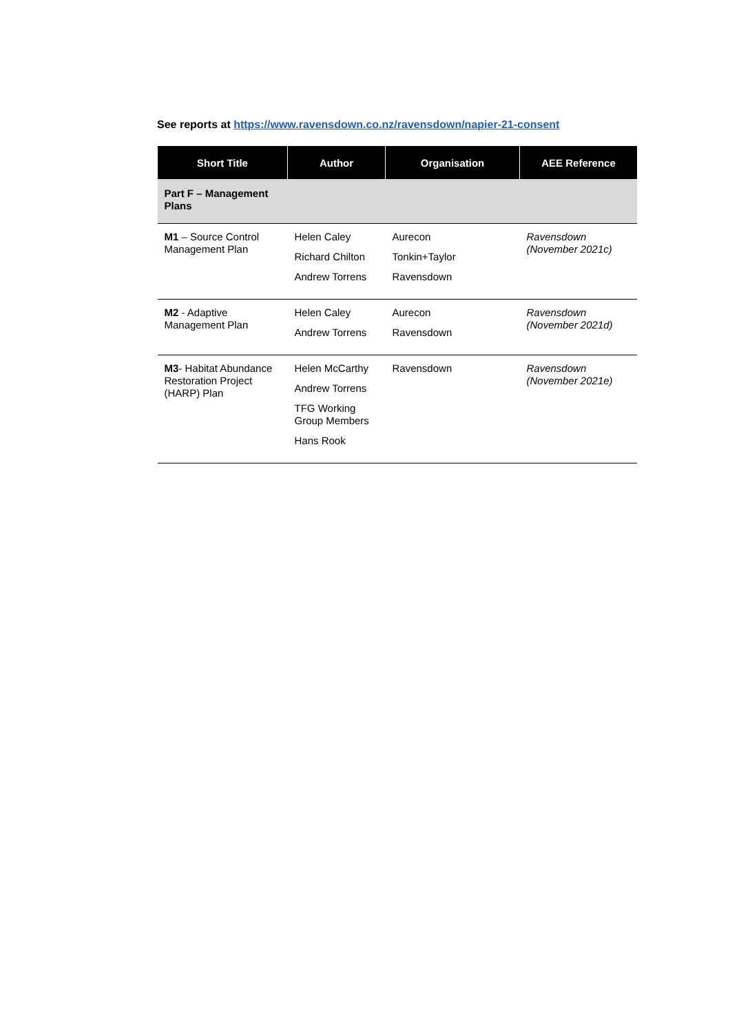See reports at https://www.ravensdown.co.nz/ravensdown/napier-21-consent
| Short Title | Author | Organisation | AEE Reference |
| --- | --- | --- | --- |
| Part F – Management Plans | | | |
| M1 – Source Control Management Plan | Helen Caley Richard Chilton Andrew Torrens | Aurecon Tonkin+Taylor Ravensdown | Ravensdown (November 2021c) |
| M2 - Adaptive Management Plan | Helen Caley Andrew Torrens | Aurecon Ravensdown | Ravensdown (November 2021d) |
| M3 - Habitat Abundance Restoration Project (HARP) Plan | Helen McCarthy Andrew Torrens TFG Working Group Members Hans Rook | Ravensdown | Ravensdown (November 2021e) |